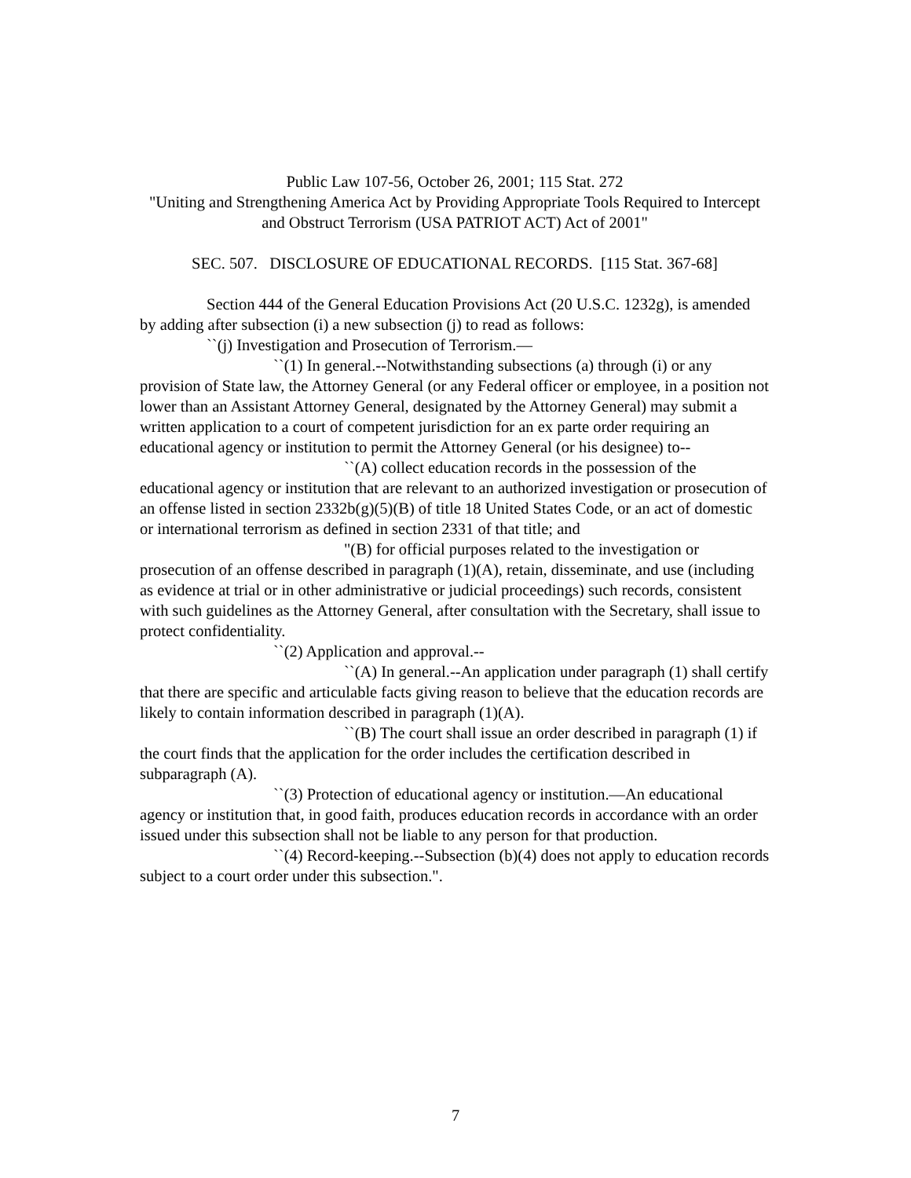Public Law 107-56, October 26, 2001; 115 Stat. 272
"Uniting and Strengthening America Act by Providing Appropriate Tools Required to Intercept and Obstruct Terrorism (USA PATRIOT ACT) Act of 2001"
SEC. 507. DISCLOSURE OF EDUCATIONAL RECORDS. [115 Stat. 367-68]
Section 444 of the General Education Provisions Act (20 U.S.C. 1232g), is amended by adding after subsection (i) a new subsection (j) to read as follows:
``(j) Investigation and Prosecution of Terrorism.—
``(1) In general.--Notwithstanding subsections (a) through (i) or any provision of State law, the Attorney General (or any Federal officer or employee, in a position not lower than an Assistant Attorney General, designated by the Attorney General) may submit a written application to a court of competent jurisdiction for an ex parte order requiring an educational agency or institution to permit the Attorney General (or his designee) to--
``(A) collect education records in the possession of the educational agency or institution that are relevant to an authorized investigation or prosecution of an offense listed in section 2332b(g)(5)(B) of title 18 United States Code, or an act of domestic or international terrorism as defined in section 2331 of that title; and
"(B) for official purposes related to the investigation or prosecution of an offense described in paragraph (1)(A), retain, disseminate, and use (including as evidence at trial or in other administrative or judicial proceedings) such records, consistent with such guidelines as the Attorney General, after consultation with the Secretary, shall issue to protect confidentiality.
``(2) Application and approval.--
``(A) In general.--An application under paragraph (1) shall certify that there are specific and articulable facts giving reason to believe that the education records are likely to contain information described in paragraph (1)(A).
``(B) The court shall issue an order described in paragraph (1) if the court finds that the application for the order includes the certification described in subparagraph (A).
``(3) Protection of educational agency or institution.—An educational agency or institution that, in good faith, produces education records in accordance with an order issued under this subsection shall not be liable to any person for that production.
``(4) Record-keeping.--Subsection (b)(4) does not apply to education records subject to a court order under this subsection.".
7